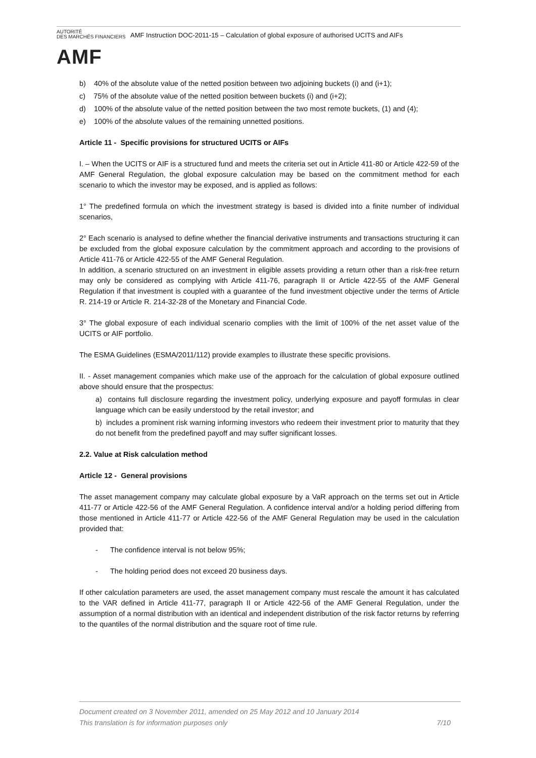AUTORITÉ
DES MARCHÉS FINANCIERS
AMF
AMF Instruction DOC-2011-15 – Calculation of global exposure of authorised UCITS and AIFs
b) 40% of the absolute value of the netted position between two adjoining buckets (i) and (i+1);
c) 75% of the absolute value of the netted position between buckets (i) and (i+2);
d) 100% of the absolute value of the netted position between the two most remote buckets, (1) and (4);
e) 100% of the absolute values of the remaining unnetted positions.
Article 11 - Specific provisions for structured UCITS or AIFs
I. – When the UCITS or AIF is a structured fund and meets the criteria set out in Article 411-80 or Article 422-59 of the AMF General Regulation, the global exposure calculation may be based on the commitment method for each scenario to which the investor may be exposed, and is applied as follows:
1° The predefined formula on which the investment strategy is based is divided into a finite number of individual scenarios,
2° Each scenario is analysed to define whether the financial derivative instruments and transactions structuring it can be excluded from the global exposure calculation by the commitment approach and according to the provisions of Article 411-76 or Article 422-55 of the AMF General Regulation.
In addition, a scenario structured on an investment in eligible assets providing a return other than a risk-free return may only be considered as complying with Article 411-76, paragraph II or Article 422-55 of the AMF General Regulation if that investment is coupled with a guarantee of the fund investment objective under the terms of Article R. 214-19 or Article R. 214-32-28 of the Monetary and Financial Code.
3° The global exposure of each individual scenario complies with the limit of 100% of the net asset value of the UCITS or AIF portfolio.
The ESMA Guidelines (ESMA/2011/112) provide examples to illustrate these specific provisions.
II. - Asset management companies which make use of the approach for the calculation of global exposure outlined above should ensure that the prospectus:
a) contains full disclosure regarding the investment policy, underlying exposure and payoff formulas in clear language which can be easily understood by the retail investor; and
b) includes a prominent risk warning informing investors who redeem their investment prior to maturity that they do not benefit from the predefined payoff and may suffer significant losses.
2.2. Value at Risk calculation method
Article 12 - General provisions
The asset management company may calculate global exposure by a VaR approach on the terms set out in Article 411-77 or Article 422-56 of the AMF General Regulation. A confidence interval and/or a holding period differing from those mentioned in Article 411-77 or Article 422-56 of the AMF General Regulation may be used in the calculation provided that:
- The confidence interval is not below 95%;
- The holding period does not exceed 20 business days.
If other calculation parameters are used, the asset management company must rescale the amount it has calculated to the VAR defined in Article 411-77, paragraph II or Article 422-56 of the AMF General Regulation, under the assumption of a normal distribution with an identical and independent distribution of the risk factor returns by referring to the quantiles of the normal distribution and the square root of time rule.
Document created on 3 November 2011, amended on 25 May 2012 and 10 January 2014
This translation is for information purposes only 7/10